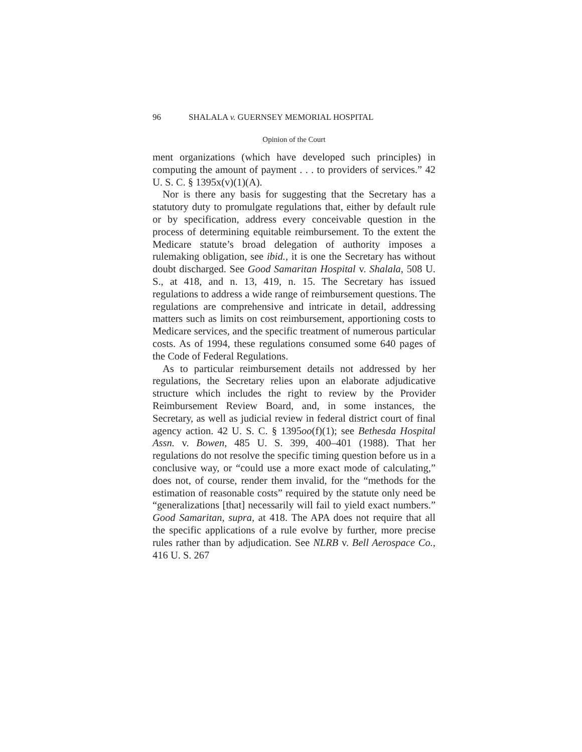96 SHALALA v. GUERNSEY MEMORIAL HOSPITAL
Opinion of the Court
ment organizations (which have developed such principles) in computing the amount of payment . . . to providers of services.” 42 U. S. C. § 1395x(v)(1)(A).
Nor is there any basis for suggesting that the Secretary has a statutory duty to promulgate regulations that, either by default rule or by specification, address every conceivable question in the process of determining equitable reimbursement. To the extent the Medicare statute’s broad delegation of authority imposes a rulemaking obligation, see ibid., it is one the Secretary has without doubt discharged. See Good Samaritan Hospital v. Shalala, 508 U. S., at 418, and n. 13, 419, n. 15. The Secretary has issued regulations to address a wide range of reimbursement questions. The regulations are comprehensive and intricate in detail, addressing matters such as limits on cost reimbursement, apportioning costs to Medicare services, and the specific treatment of numerous particular costs. As of 1994, these regulations consumed some 640 pages of the Code of Federal Regulations.
As to particular reimbursement details not addressed by her regulations, the Secretary relies upon an elaborate adjudicative structure which includes the right to review by the Provider Reimbursement Review Board, and, in some instances, the Secretary, as well as judicial review in federal district court of final agency action. 42 U. S. C. § 1395oo(f)(1); see Bethesda Hospital Assn. v. Bowen, 485 U. S. 399, 400–401 (1988). That her regulations do not resolve the specific timing question before us in a conclusive way, or “could use a more exact mode of calculating,” does not, of course, render them invalid, for the “methods for the estimation of reasonable costs” required by the statute only need be “generalizations [that] necessarily will fail to yield exact numbers.” Good Samaritan, supra, at 418. The APA does not require that all the specific applications of a rule evolve by further, more precise rules rather than by adjudication. See NLRB v. Bell Aerospace Co., 416 U. S. 267